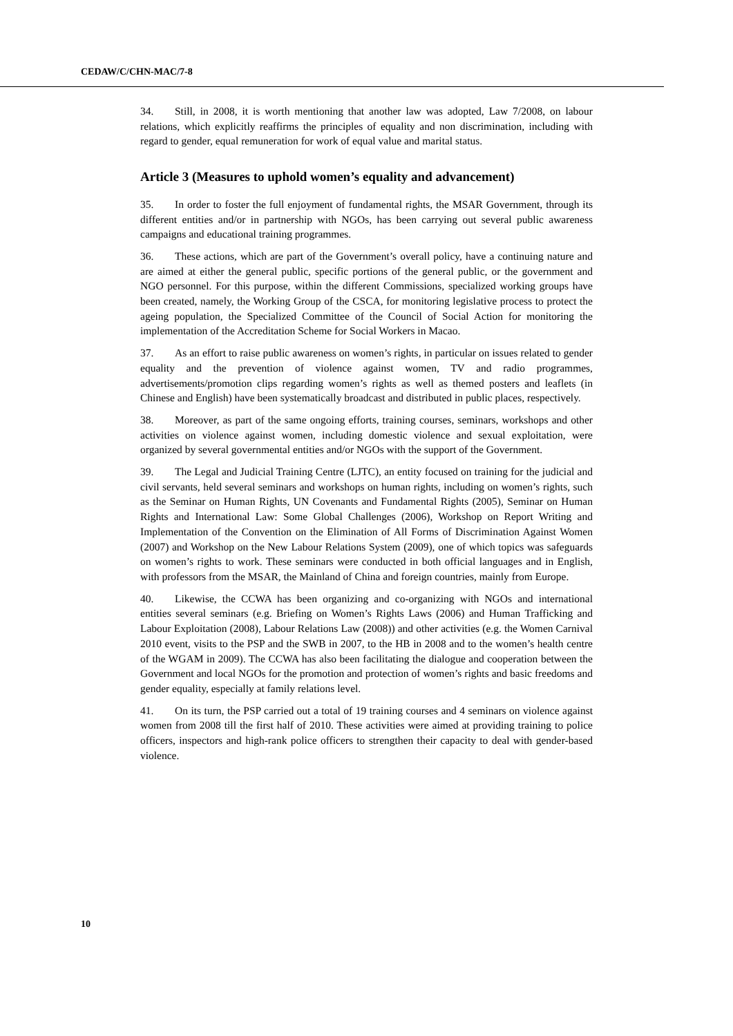CEDAW/C/CHN-MAC/7-8
34. Still, in 2008, it is worth mentioning that another law was adopted, Law 7/2008, on labour relations, which explicitly reaffirms the principles of equality and non discrimination, including with regard to gender, equal remuneration for work of equal value and marital status.
Article 3 (Measures to uphold women’s equality and advancement)
35. In order to foster the full enjoyment of fundamental rights, the MSAR Government, through its different entities and/or in partnership with NGOs, has been carrying out several public awareness campaigns and educational training programmes.
36. These actions, which are part of the Government’s overall policy, have a continuing nature and are aimed at either the general public, specific portions of the general public, or the government and NGO personnel. For this purpose, within the different Commissions, specialized working groups have been created, namely, the Working Group of the CSCA, for monitoring legislative process to protect the ageing population, the Specialized Committee of the Council of Social Action for monitoring the implementation of the Accreditation Scheme for Social Workers in Macao.
37. As an effort to raise public awareness on women’s rights, in particular on issues related to gender equality and the prevention of violence against women, TV and radio programmes, advertisements/promotion clips regarding women’s rights as well as themed posters and leaflets (in Chinese and English) have been systematically broadcast and distributed in public places, respectively.
38. Moreover, as part of the same ongoing efforts, training courses, seminars, workshops and other activities on violence against women, including domestic violence and sexual exploitation, were organized by several governmental entities and/or NGOs with the support of the Government.
39. The Legal and Judicial Training Centre (LJTC), an entity focused on training for the judicial and civil servants, held several seminars and workshops on human rights, including on women’s rights, such as the Seminar on Human Rights, UN Covenants and Fundamental Rights (2005), Seminar on Human Rights and International Law: Some Global Challenges (2006), Workshop on Report Writing and Implementation of the Convention on the Elimination of All Forms of Discrimination Against Women (2007) and Workshop on the New Labour Relations System (2009), one of which topics was safeguards on women’s rights to work. These seminars were conducted in both official languages and in English, with professors from the MSAR, the Mainland of China and foreign countries, mainly from Europe.
40. Likewise, the CCWA has been organizing and co-organizing with NGOs and international entities several seminars (e.g. Briefing on Women’s Rights Laws (2006) and Human Trafficking and Labour Exploitation (2008), Labour Relations Law (2008)) and other activities (e.g. the Women Carnival 2010 event, visits to the PSP and the SWB in 2007, to the HB in 2008 and to the women’s health centre of the WGAM in 2009). The CCWA has also been facilitating the dialogue and cooperation between the Government and local NGOs for the promotion and protection of women’s rights and basic freedoms and gender equality, especially at family relations level.
41. On its turn, the PSP carried out a total of 19 training courses and 4 seminars on violence against women from 2008 till the first half of 2010. These activities were aimed at providing training to police officers, inspectors and high-rank police officers to strengthen their capacity to deal with gender-based violence.
10